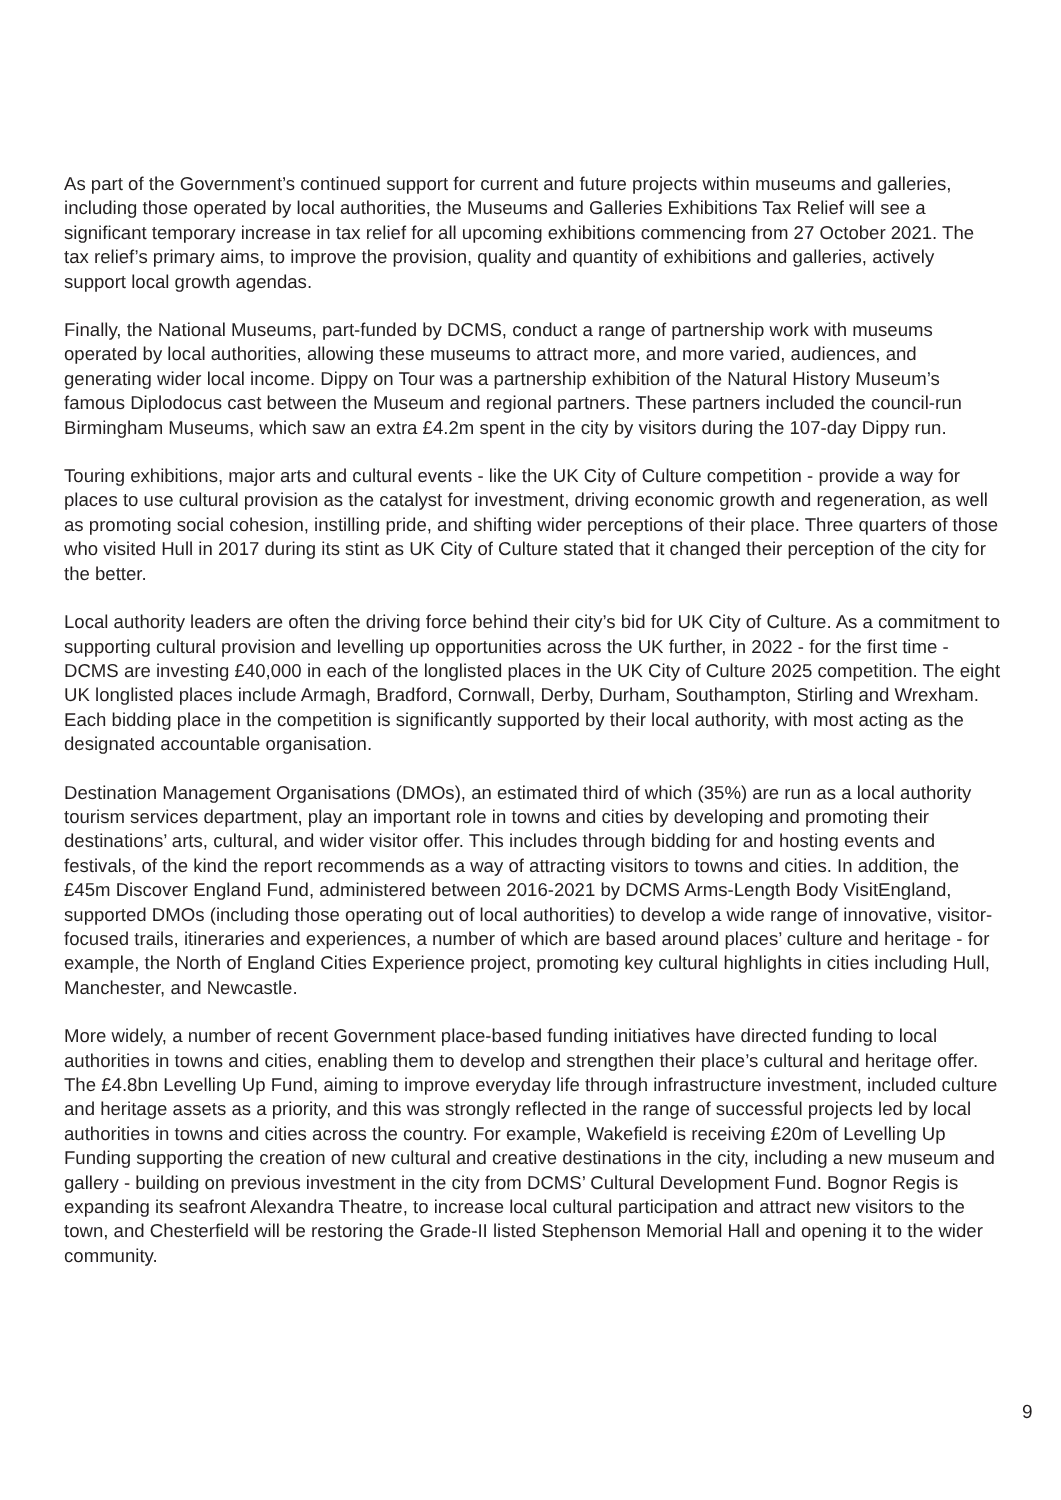As part of the Government’s continued support for current and future projects within museums and galleries, including those operated by local authorities, the Museums and Galleries Exhibitions Tax Relief will see a significant temporary increase in tax relief for all upcoming exhibitions commencing from 27 October 2021. The tax relief’s primary aims, to improve the provision, quality and quantity of exhibitions and galleries, actively support local growth agendas.
Finally, the National Museums, part-funded by DCMS, conduct a range of partnership work with museums operated by local authorities, allowing these museums to attract more, and more varied, audiences, and generating wider local income. Dippy on Tour was a partnership exhibition of the Natural History Museum’s famous Diplodocus cast between the Museum and regional partners. These partners included the council-run Birmingham Museums, which saw an extra £4.2m spent in the city by visitors during the 107-day Dippy run.
Touring exhibitions, major arts and cultural events - like the UK City of Culture competition - provide a way for places to use cultural provision as the catalyst for investment, driving economic growth and regeneration, as well as promoting social cohesion, instilling pride, and shifting wider perceptions of their place. Three quarters of those who visited Hull in 2017 during its stint as UK City of Culture stated that it changed their perception of the city for the better.
Local authority leaders are often the driving force behind their city’s bid for UK City of Culture. As a commitment to supporting cultural provision and levelling up opportunities across the UK further, in 2022 - for the first time - DCMS are investing £40,000 in each of the longlisted places in the UK City of Culture 2025 competition. The eight UK longlisted places include Armagh, Bradford, Cornwall, Derby, Durham, Southampton, Stirling and Wrexham. Each bidding place in the competition is significantly supported by their local authority, with most acting as the designated accountable organisation.
Destination Management Organisations (DMOs), an estimated third of which (35%) are run as a local authority tourism services department, play an important role in towns and cities by developing and promoting their destinations’ arts, cultural, and wider visitor offer. This includes through bidding for and hosting events and festivals, of the kind the report recommends as a way of attracting visitors to towns and cities. In addition, the £45m Discover England Fund, administered between 2016-2021 by DCMS Arms-Length Body VisitEngland, supported DMOs (including those operating out of local authorities) to develop a wide range of innovative, visitor-focused trails, itineraries and experiences, a number of which are based around places’ culture and heritage - for example, the North of England Cities Experience project, promoting key cultural highlights in cities including Hull, Manchester, and Newcastle.
More widely, a number of recent Government place-based funding initiatives have directed funding to local authorities in towns and cities, enabling them to develop and strengthen their place’s cultural and heritage offer. The £4.8bn Levelling Up Fund, aiming to improve everyday life through infrastructure investment, included culture and heritage assets as a priority, and this was strongly reflected in the range of successful projects led by local authorities in towns and cities across the country. For example, Wakefield is receiving £20m of Levelling Up Funding supporting the creation of new cultural and creative destinations in the city, including a new museum and gallery - building on previous investment in the city from DCMS’ Cultural Development Fund. Bognor Regis is expanding its seafront Alexandra Theatre, to increase local cultural participation and attract new visitors to the town, and Chesterfield will be restoring the Grade-II listed Stephenson Memorial Hall and opening it to the wider community.
9